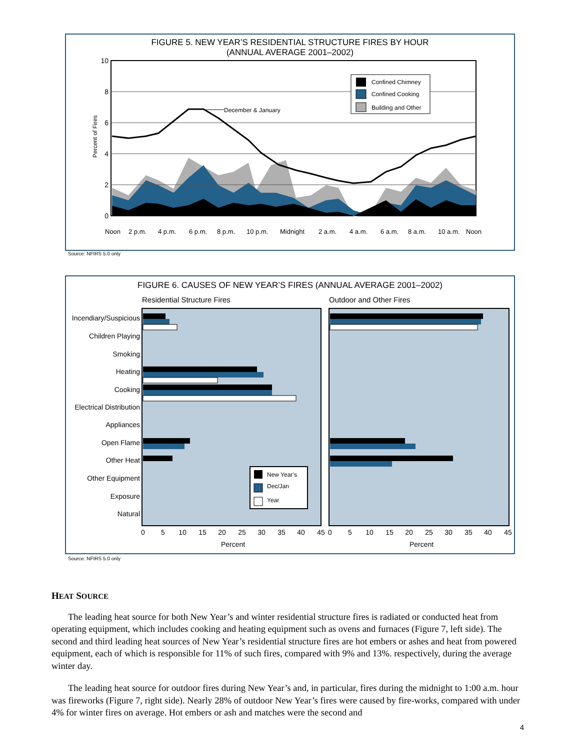FIGURE 5. NEW YEAR’S RESIDENTIAL STRUCTURE FIRES BY HOUR
(ANNUAL AVERAGE 2001–2002)
December & January
Confined Chimney
Confined Cooking
Building and Other
10
8
6
4
2
0
Percent of Fires
Noon
2 p.m.
4 p.m.
6 p.m.
8 p.m.
10 p.m.
Midnight
2 a.m.
4 a.m.
6 a.m.
8 a.m.
10 a.m.
Noon
Source: NFIRS 5.0 only
FIGURE 6. CAUSES OF NEW YEAR’S FIRES (ANNUAL AVERAGE 2001–2002)
Residential Structure Fires
Outdoor and Other Fires
Incendiary/Suspicious
Children Playing
Smoking
Heating
Cooking
Electrical Distribution
Appliances
Open Flame
Other Heat
Other Equipment
Exposure
Natural
New Year’s
Dec/Jan
Year
0
5
10
15
20
25
30
35
40
45
0
5
10
15
20
25
30
35
40
45
Percent
Percent
Source: NFIRS 5.0 only
HEAT SOURCE
The leading heat source for both New Year’s and winter residential structure fires is radiated or conducted heat from operating equipment, which includes cooking and heating equipment such as ovens and furnaces (Figure 7, left side). The second and third leading heat sources of New Year’s residential structure fires are hot embers or ashes and heat from powered equipment, each of which is responsible for 11% of such fires, compared with 9% and 13%. respectively, during the average winter day.
The leading heat source for outdoor fires during New Year’s and, in particular, fires during the midnight to 1:00 a.m. hour was fireworks (Figure 7, right side). Nearly 28% of outdoor New Year’s fires were caused by fire-works, compared with under 4% for winter fires on average. Hot embers or ash and matches were the second and
4